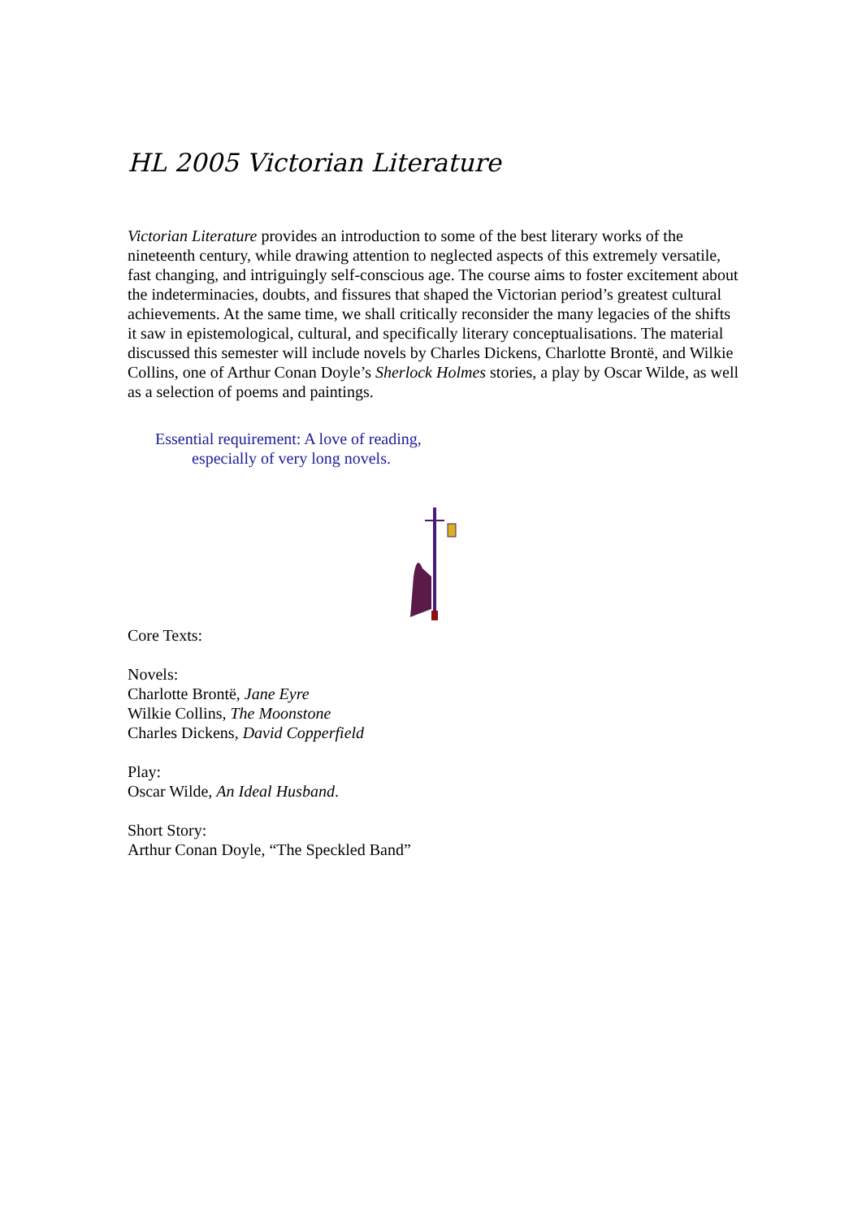HL 2005 Victorian Literature
Victorian Literature provides an introduction to some of the best literary works of the nineteenth century, while drawing attention to neglected aspects of this extremely versatile, fast changing, and intriguingly self-conscious age. The course aims to foster excitement about the indeterminacies, doubts, and fissures that shaped the Victorian period’s greatest cultural achievements. At the same time, we shall critically reconsider the many legacies of the shifts it saw in epistemological, cultural, and specifically literary conceptualisations. The material discussed this semester will include novels by Charles Dickens, Charlotte Brontë, and Wilkie Collins, one of Arthur Conan Doyle’s Sherlock Holmes stories, a play by Oscar Wilde, as well as a selection of poems and paintings.
Essential requirement: A love of reading,
especially of very long novels.
Core Texts:
Novels:
Charlotte Brontë, Jane Eyre
Wilkie Collins, The Moonstone
Charles Dickens, David Copperfield
Play:
Oscar Wilde, An Ideal Husband.
Short Story:
Arthur Conan Doyle, “The Speckled Band”